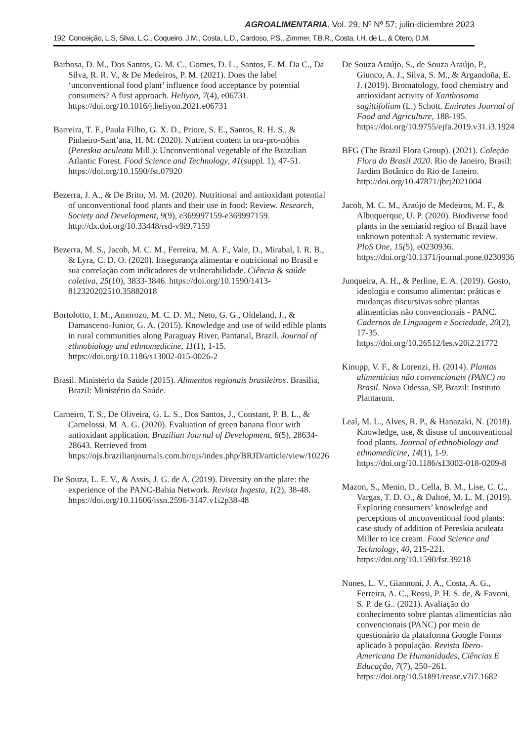AGROALIMENTARIA. Vol. 29, Nº Nº 57; julio-diciembre 2023
192 Conceição, L.S, Silva, L.C., Coqueiro, J.M., Costa, L.D., Cardoso, P.S., Zimmer, T.B.R., Costa, I.H. de L., & Otero, D.M.
Barbosa, D. M., Dos Santos, G. M. C., Gomes, D. L., Santos, E. M. Da C., Da Silva, R. R. V., & De Medeiros, P. M. (2021). Does the label ‘unconventional food plant’ influence food acceptance by potential consumers? A first approach. Heliyon, 7(4), e06731. https://doi.org/10.1016/j.heliyon.2021.e06731
Barreira, T. F., Paula Filho, G. X. D., Priore, S. E., Santos, R. H. S., & Pinheiro-Sant’ana, H. M. (2020). Nutrient content in ora-pro-nóbis (Pereskia aculeata Mill.): Unconventional vegetable of the Brazilian Atlantic Forest. Food Science and Technology, 41(suppl. 1), 47-51. https://doi.org/10.1590/fst.07920
Bezerra, J. A., & De Brito, M. M. (2020). Nutritional and antioxidant potential of unconventional food plants and their use in food: Review. Research, Society and Development, 9(9), e369997159-e369997159. http://dx.doi.org/10.33448/rsd-v9i9.7159
Bezerra, M. S., Jacob, M. C. M., Ferreira, M. A. F., Vale, D., Mirabal, I. R. B., & Lyra, C. D. O. (2020). Insegurança alimentar e nutricional no Brasil e sua correlação com indicadores de vulnerabilidade. Ciência & saúde coletiva, 25(10), 3833-3846. https://doi.org/10.1590/1413-812320202510.35882018
Bortolotto, I. M., Amorozo, M. C. D. M., Neto, G. G., Oldeland, J., & Damasceno-Junior, G. A. (2015). Knowledge and use of wild edible plants in rural communities along Paraguay River, Pantanal, Brazil. Journal of ethnobiology and ethnomedicine, 11(1), 1-15. https://doi.org/10.1186/s13002-015-0026-2
Brasil. Ministério da Saúde (2015). Alimentos regionais brasileiros. Brasília, Brazil: Ministério da Saúde.
Carneiro, T. S., De Oliveira, G. L. S., Dos Santos, J., Constant, P. B. L., & Carnelossi, M. A. G. (2020). Evaluation of green banana flour with antioxidant application. Brazilian Journal of Development, 6(5), 28634-28643. Retrieved from https://ojs.brazilianjournals.com.br/ojs/index.php/BRJD/article/view/10226
De Souza, L. E. V., & Assis, J. G. de A. (2019). Diversity on the plate: the experience of the PANC-Bahia Network. Revista Ingesta, 1(2), 38-48. https://doi.org/10.11606/issn.2596-3147.v1i2p38-48
De Souza Araújo, S., de Souza Araújo, P., Giunco, A. J., Silva, S. M., & Argandoña, E. J. (2019). Bromatology, food chemistry and antioxidant activity of Xanthosoma sagittifolium (L.) Schott. Emirates Journal of Food and Agriculture, 188-195. https://doi.org/10.9755/ejfa.2019.v31.i3.1924
BFG (The Brazil Flora Group). (2021). Coleção Flora do Brasil 2020. Rio de Janeiro, Brasil: Jardim Botânico do Rio de Janeiro. http://doi.org/10.47871/jbrj2021004
Jacob, M. C. M., Araújo de Medeiros, M. F., & Albuquerque, U. P. (2020). Biodiverse food plants in the semiarid region of Brazil have unknown potential: A systematic review. PloS One, 15(5), e0230936. https://doi.org/10.1371/journal.pone.0230936
Junqueira, A. H., & Perline, E. A. (2019). Gosto, ideologia e consumo alimentar: práticas e mudanças discursivas sobre plantas alimentícias não convencionais - PANC. Cadernos de Linguagem e Sociedade, 20(2), 17-35. https://doi.org/10.26512/les.v20i2.21772
Kinupp, V. F., & Lorenzi, H. (2014). Plantas alimentícias não convencionais (PANC) no Brasil. Nova Odessa, SP, Brazil: Instituto Plantarum.
Leal, M. L., Alves, R. P., & Hanazaki, N. (2018). Knowledge, use, & disuse of unconventional food plants. Journal of ethnobiology and ethnomedicine, 14(1), 1-9. https://doi.org/10.1186/s13002-018-0209-8
Mazon, S., Menin, D., Cella, B. M., Lise, C. C., Vargas, T. D. O., & Daltoé, M. L. M. (2019). Exploring consumers’ knowledge and perceptions of unconventional food plants: case study of addition of Pereskia aculeata Miller to ice cream. Food Science and Technology, 40, 215-221. https://doi.org/10.1590/fst.39218
Nunes, L. V., Giannoni, J. A., Costa, A. G., Ferreira, A. C., Rossi, P. H. S. de, & Favoni, S. P. de G.. (2021). Avaliação do conhecimento sobre plantas alimentícias não convencionais (PANC) por meio de questionário da plataforma Google Forms aplicado à população. Revista Ibero-Americana De Humanidades, Ciências E Educação, 7(7), 250–261. https://doi.org/10.51891/rease.v7i7.1682